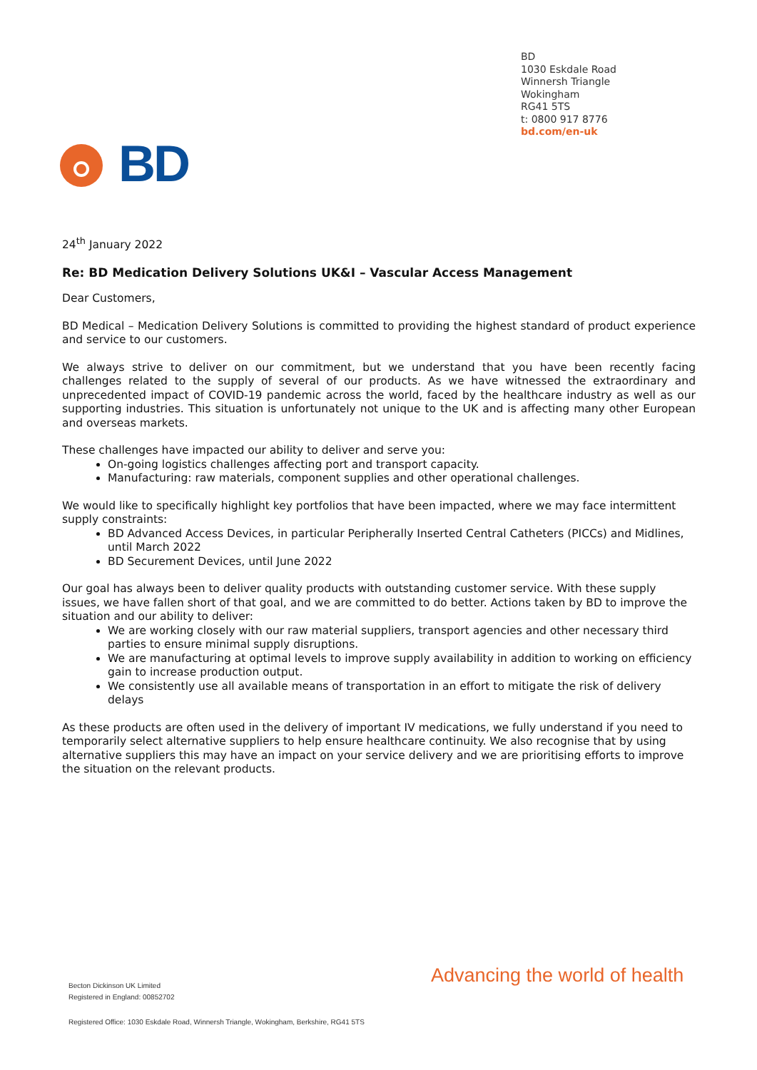BD
1030 Eskdale Road
Winnersh Triangle
Wokingham
RG41 5TS
t: 0800 917 8776
bd.com/en-uk
BD
24<sup>th</sup> January 2022
Re: BD Medication Delivery Solutions UK&I – Vascular Access Management
Dear Customers,
BD Medical – Medication Delivery Solutions is committed to providing the highest standard of product experience and service to our customers.
We always strive to deliver on our commitment, but we understand that you have been recently facing challenges related to the supply of several of our products. As we have witnessed the extraordinary and unprecedented impact of COVID-19 pandemic across the world, faced by the healthcare industry as well as our supporting industries. This situation is unfortunately not unique to the UK and is affecting many other European and overseas markets.
These challenges have impacted our ability to deliver and serve you:
On-going logistics challenges affecting port and transport capacity.
Manufacturing: raw materials, component supplies and other operational challenges.
We would like to specifically highlight key portfolios that have been impacted, where we may face intermittent supply constraints:
BD Advanced Access Devices, in particular Peripherally Inserted Central Catheters (PICCs) and Midlines, until March 2022
BD Securement Devices, until June 2022
Our goal has always been to deliver quality products with outstanding customer service. With these supply issues, we have fallen short of that goal, and we are committed to do better. Actions taken by BD to improve the situation and our ability to deliver:
We are working closely with our raw material suppliers, transport agencies and other necessary third parties to ensure minimal supply disruptions.
We are manufacturing at optimal levels to improve supply availability in addition to working on efficiency gain to increase production output.
We consistently use all available means of transportation in an effort to mitigate the risk of delivery delays
As these products are often used in the delivery of important IV medications, we fully understand if you need to temporarily select alternative suppliers to help ensure healthcare continuity. We also recognise that by using alternative suppliers this may have an impact on your service delivery and we are prioritising efforts to improve the situation on the relevant products.
Becton Dickinson UK Limited
Registered in England: 00852702
Advancing the world of health
Registered Office: 1030 Eskdale Road, Winnersh Triangle, Wokingham, Berkshire, RG41 5TS